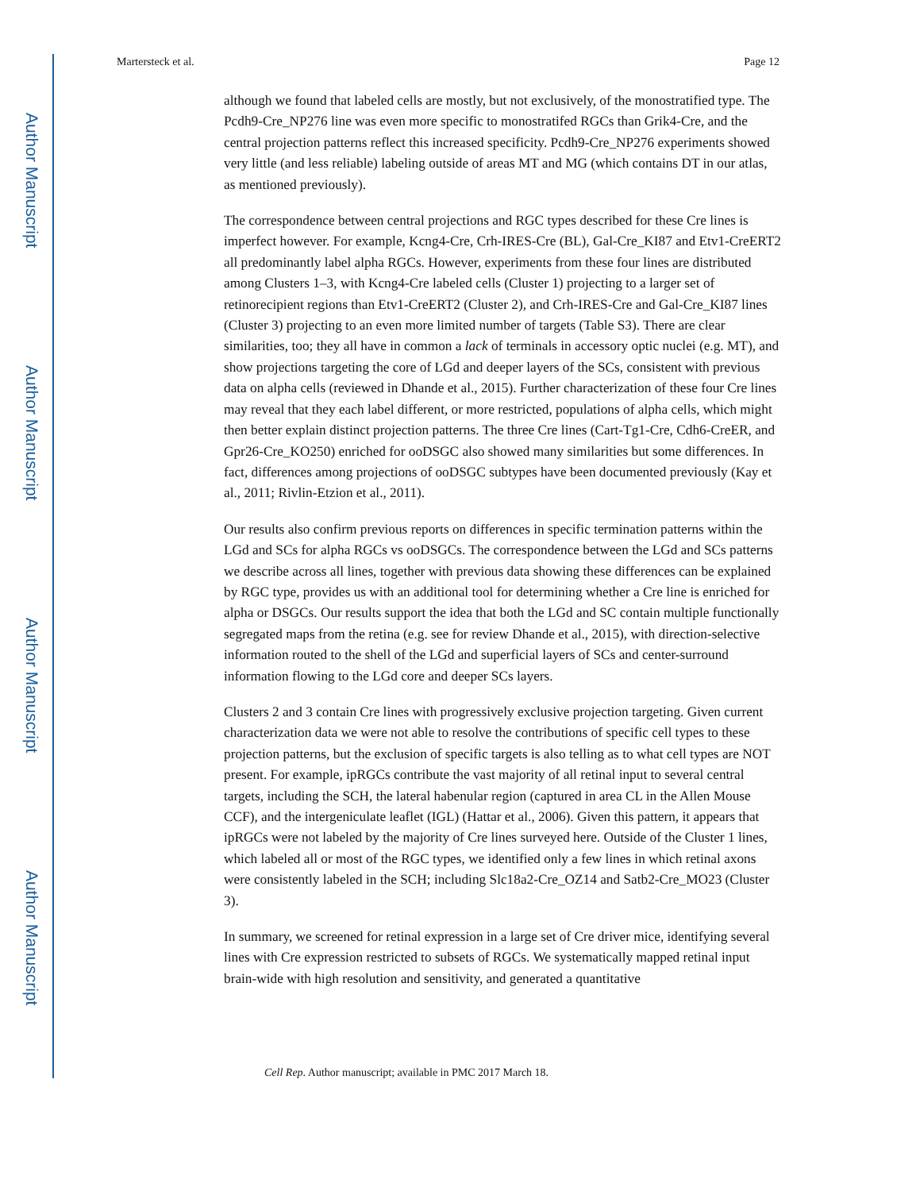Author Manuscript
Author Manuscript
Author Manuscript
Author Manuscript
Martersteck et al. Page 12
although we found that labeled cells are mostly, but not exclusively, of the monostratified type. The Pcdh9-Cre_NP276 line was even more specific to monostratifed RGCs than Grik4-Cre, and the central projection patterns reflect this increased specificity. Pcdh9-Cre_NP276 experiments showed very little (and less reliable) labeling outside of areas MT and MG (which contains DT in our atlas, as mentioned previously).
The correspondence between central projections and RGC types described for these Cre lines is imperfect however. For example, Kcng4-Cre, Crh-IRES-Cre (BL), Gal-Cre_KI87 and Etv1-CreERT2 all predominantly label alpha RGCs. However, experiments from these four lines are distributed among Clusters 1–3, with Kcng4-Cre labeled cells (Cluster 1) projecting to a larger set of retinorecipient regions than Etv1-CreERT2 (Cluster 2), and Crh-IRES-Cre and Gal-Cre_KI87 lines (Cluster 3) projecting to an even more limited number of targets (Table S3). There are clear similarities, too; they all have in common a lack of terminals in accessory optic nuclei (e.g. MT), and show projections targeting the core of LGd and deeper layers of the SCs, consistent with previous data on alpha cells (reviewed in Dhande et al., 2015). Further characterization of these four Cre lines may reveal that they each label different, or more restricted, populations of alpha cells, which might then better explain distinct projection patterns. The three Cre lines (Cart-Tg1-Cre, Cdh6-CreER, and Gpr26-Cre_KO250) enriched for ooDSGC also showed many similarities but some differences. In fact, differences among projections of ooDSGC subtypes have been documented previously (Kay et al., 2011; Rivlin-Etzion et al., 2011).
Our results also confirm previous reports on differences in specific termination patterns within the LGd and SCs for alpha RGCs vs ooDSGCs. The correspondence between the LGd and SCs patterns we describe across all lines, together with previous data showing these differences can be explained by RGC type, provides us with an additional tool for determining whether a Cre line is enriched for alpha or DSGCs. Our results support the idea that both the LGd and SC contain multiple functionally segregated maps from the retina (e.g. see for review Dhande et al., 2015), with direction-selective information routed to the shell of the LGd and superficial layers of SCs and center-surround information flowing to the LGd core and deeper SCs layers.
Clusters 2 and 3 contain Cre lines with progressively exclusive projection targeting. Given current characterization data we were not able to resolve the contributions of specific cell types to these projection patterns, but the exclusion of specific targets is also telling as to what cell types are NOT present. For example, ipRGCs contribute the vast majority of all retinal input to several central targets, including the SCH, the lateral habenular region (captured in area CL in the Allen Mouse CCF), and the intergeniculate leaflet (IGL) (Hattar et al., 2006). Given this pattern, it appears that ipRGCs were not labeled by the majority of Cre lines surveyed here. Outside of the Cluster 1 lines, which labeled all or most of the RGC types, we identified only a few lines in which retinal axons were consistently labeled in the SCH; including Slc18a2-Cre_OZ14 and Satb2-Cre_MO23 (Cluster 3).
In summary, we screened for retinal expression in a large set of Cre driver mice, identifying several lines with Cre expression restricted to subsets of RGCs. We systematically mapped retinal input brain-wide with high resolution and sensitivity, and generated a quantitative
Cell Rep. Author manuscript; available in PMC 2017 March 18.